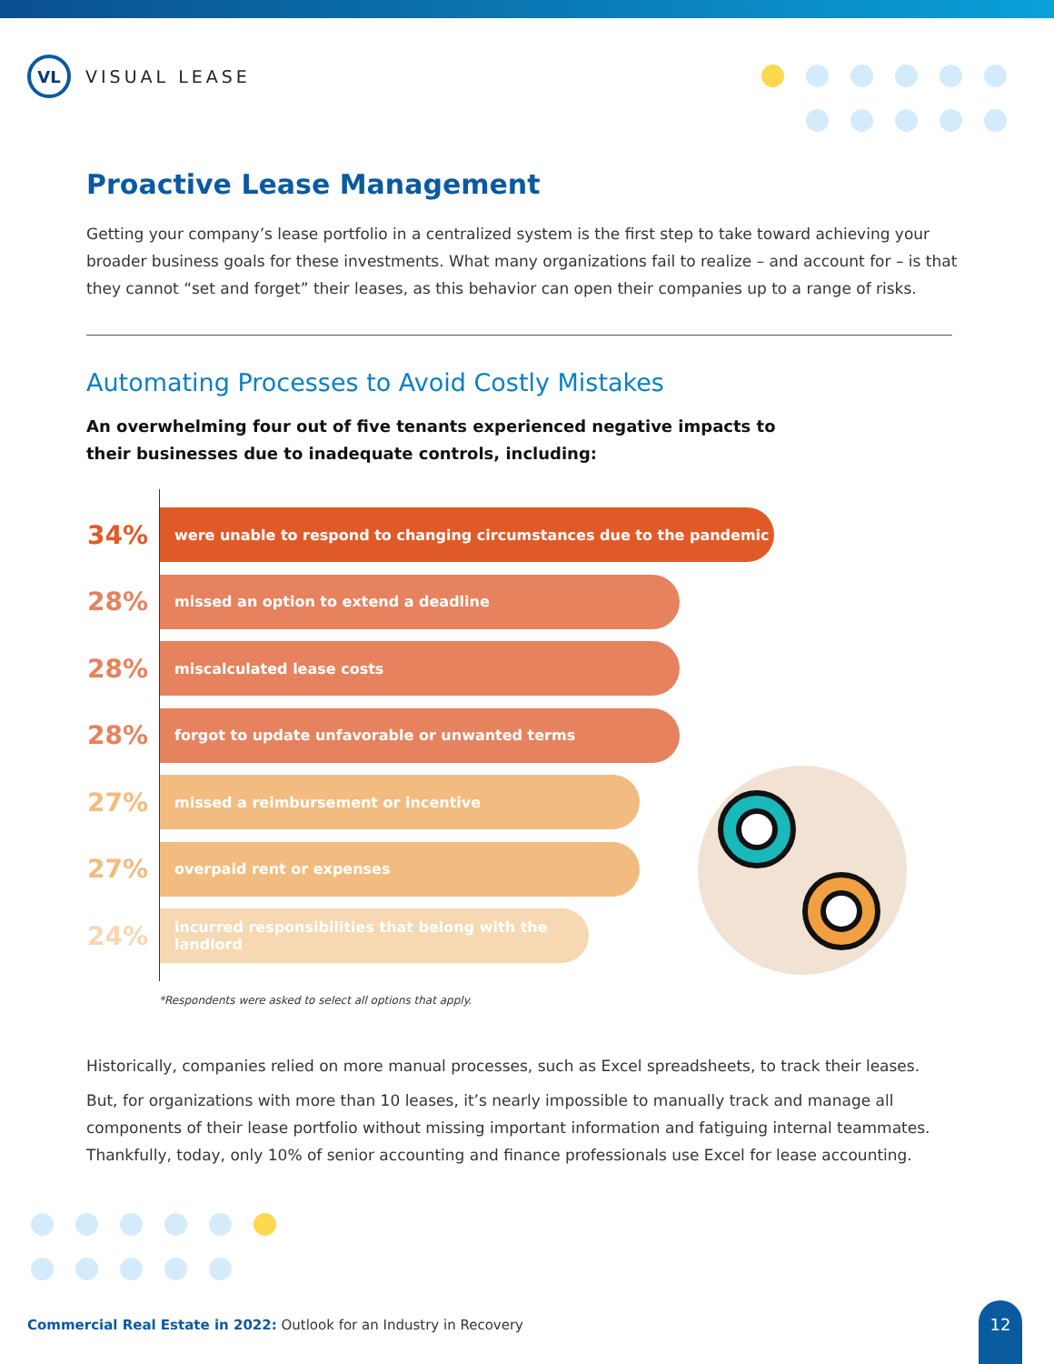VL
VISUAL LEASE
Proactive Lease Management
Getting your company’s lease portfolio in a centralized system is the first step to take toward achieving your broader business goals for these investments. What many organizations fail to realize – and account for – is that they cannot “set and forget” their leases, as this behavior can open their companies up to a range of risks.
Automating Processes to Avoid Costly Mistakes
An overwhelming four out of five tenants experienced negative impacts to
their businesses due to inadequate controls, including:
34%
were unable to respond to changing circumstances due to the pandemic
28%
missed an option to extend a deadline
28%
miscalculated lease costs
28%
forgot to update unfavorable or unwanted terms
27%
missed a reimbursement or incentive
27%
overpaid rent or expenses
24%
incurred responsibilities that belong with the landlord
*Respondents were asked to select all options that apply.
Historically, companies relied on more manual processes, such as Excel spreadsheets, to track their leases.
But, for organizations with more than 10 leases, it’s nearly impossible to manually track and manage all components of their lease portfolio without missing important information and fatiguing internal teammates. Thankfully, today, only 10% of senior accounting and finance professionals use Excel for lease accounting.
Commercial Real Estate in 2022: Outlook for an Industry in Recovery
12